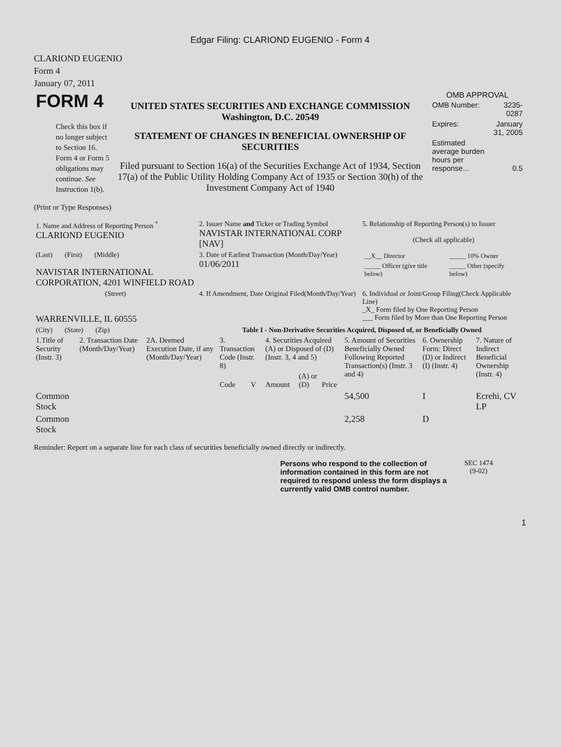Edgar Filing: CLARIOND EUGENIO - Form 4
CLARIOND EUGENIO
Form 4
January 07, 2011
| FORM 4 Check this box if no longer subject to Section 16. Form 4 or Form 5 obligations may continue. See Instruction 1(b). | UNITED STATES SECURITIES AND EXCHANGE COMMISSION Washington, D.C. 20549 STATEMENT OF CHANGES IN BENEFICIAL OWNERSHIP OF SECURITIES Filed pursuant to Section 16(a) of the Securities Exchange Act of 1934, Section 17(a) of the Public Utility Holding Company Act of 1935 or Section 30(h) of the Investment Company Act of 1940 | OMB APPROVAL / OMB Number: / 3235-0287 / / Expires: / January 31, 2005 / / Estimated average burden hours per response... / 0.5 / |
(Print or Type Responses)
| 1. Name and Address of Reporting Person <sup>*</sup> CLARIOND EUGENIO | 2. Issuer Name and Ticker or Trading Symbol NAVISTAR INTERNATIONAL CORP [NAV] | 5. Relationship of Reporting Person(s) to Issuer (Check all applicable) |
| (Last) (First) (Middle) NAVISTAR INTERNATIONAL CORPORATION, 4201 WINFIELD ROAD | 3. Date of Earliest Transaction (Month/Day/Year) 01/06/2011 | / __X__ Director / _____ 10% Owner / / _____ Officer (give title below) / _____ Other (specify below) / |
| (Street) WARRENVILLE, IL 60555 | 4. If Amendment, Date Original Filed(Month/Day/Year) | 6. Individual or Joint/Group Filing(Check Applicable Line) _X_ Form filed by One Reporting Person ___ Form filed by More than One Reporting Person |
| (City) (State) (Zip) | Table I - Non-Derivative Securities Acquired, Disposed of, or Beneficially Owned | |
| 1.Title of Security (Instr. 3) | 2. Transaction Date (Month/Day/Year) | 2A. Deemed Execution Date, if any (Month/Day/Year) | 3. Transaction Code (Instr. 8) | | 4. Securities Acquired (A) or Disposed of (D) (Instr. 3, 4 and 5) | | | 5. Amount of Securities Beneficially Owned Following Reported Transaction(s) (Instr. 3 and 4) | 6. Ownership Form: Direct (D) or Indirect (I) (Instr. 4) | 7. Nature of Indirect Beneficial Ownership (Instr. 4) |
| --- | --- | --- | --- | --- | --- | --- | --- | --- | --- | --- |
| | | | Code | V | Amount | (A) or (D) | Price | | | |
| Common Stock | | | | | | | | 54,500 | I | Ecrehi, CV LP |
| Common Stock | | | | | | | | 2,258 | D | |
Reminder: Report on a separate line for each class of securities beneficially owned directly or indirectly.
Persons who respond to the collection of information contained in this form are not required to respond unless the form displays a currently valid OMB control number.
SEC 1474
(9-02)
1